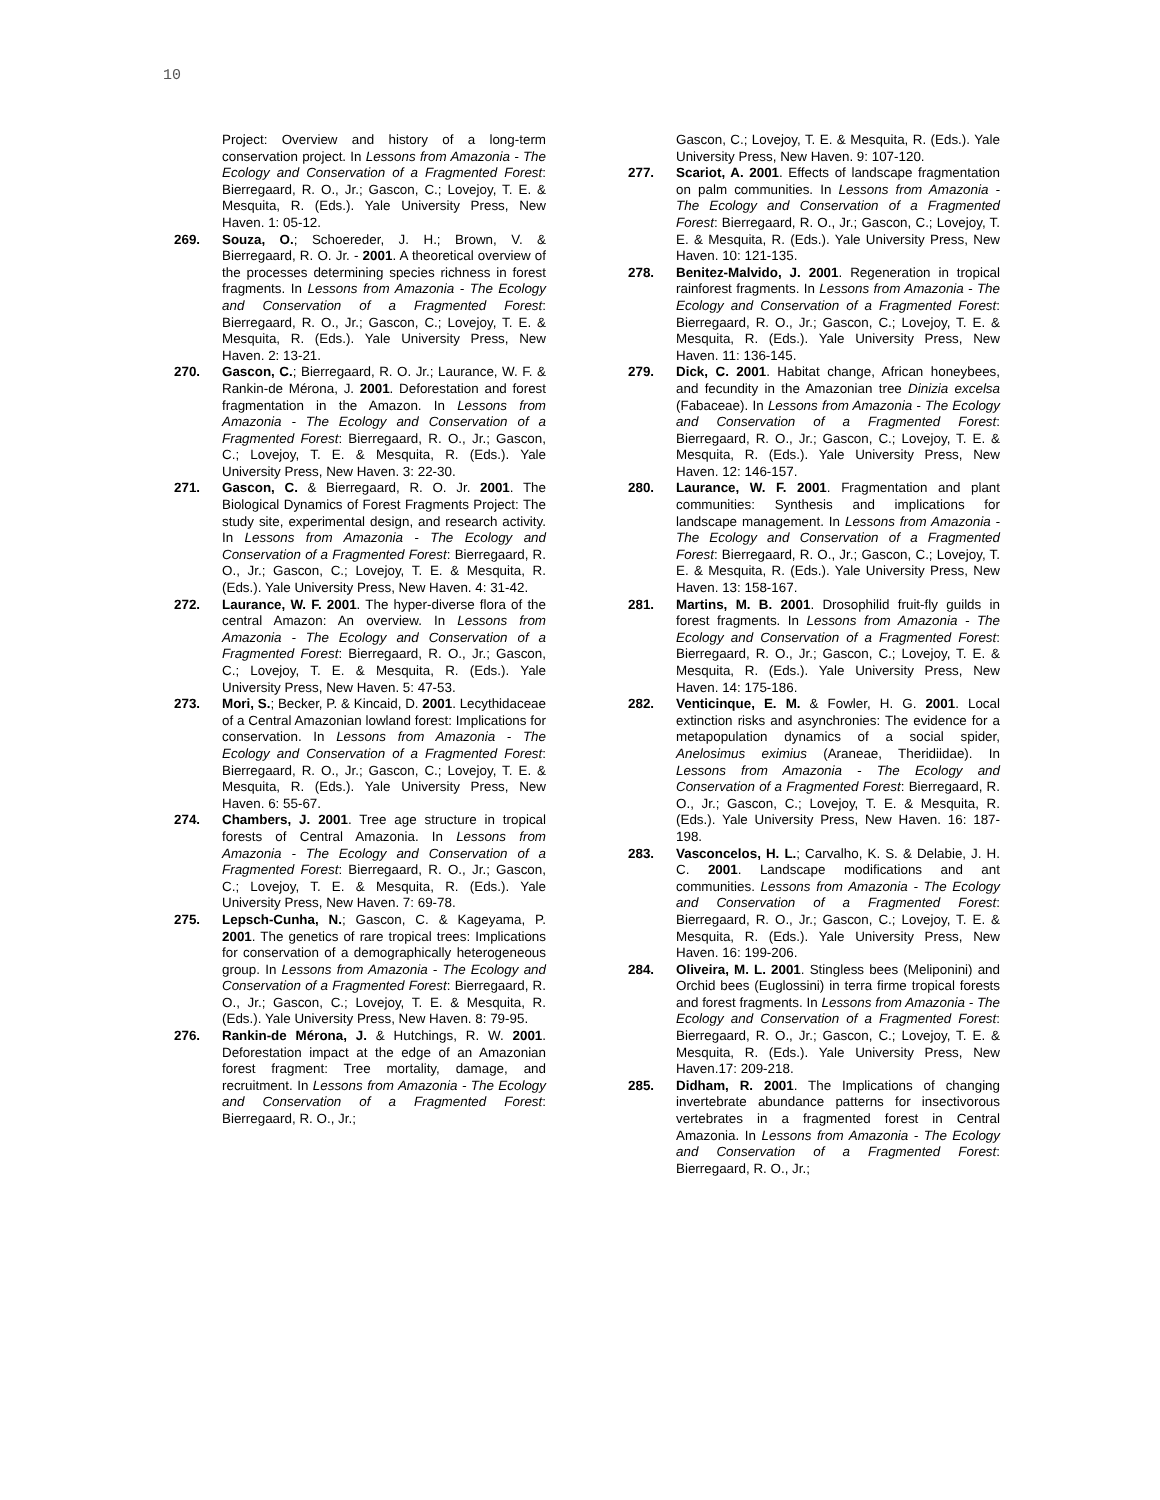10
Project: Overview and history of a long-term conservation project. In Lessons from Amazonia - The Ecology and Conservation of a Fragmented Forest: Bierregaard, R. O., Jr.; Gascon, C.; Lovejoy, T. E. & Mesquita, R. (Eds.). Yale University Press, New Haven. 1: 05-12.
269. Souza, O.; Schoereder, J. H.; Brown, V. & Bierregaard, R. O. Jr. - 2001. A theoretical overview of the processes determining species richness in forest fragments. In Lessons from Amazonia - The Ecology and Conservation of a Fragmented Forest: Bierregaard, R. O., Jr.; Gascon, C.; Lovejoy, T. E. & Mesquita, R. (Eds.). Yale University Press, New Haven. 2: 13-21.
270. Gascon, C.; Bierregaard, R. O. Jr.; Laurance, W. F. & Rankin-de Mérona, J. 2001. Deforestation and forest fragmentation in the Amazon. In Lessons from Amazonia - The Ecology and Conservation of a Fragmented Forest: Bierregaard, R. O., Jr.; Gascon, C.; Lovejoy, T. E. & Mesquita, R. (Eds.). Yale University Press, New Haven. 3: 22-30.
271. Gascon, C. & Bierregaard, R. O. Jr. 2001. The Biological Dynamics of Forest Fragments Project: The study site, experimental design, and research activity. In Lessons from Amazonia - The Ecology and Conservation of a Fragmented Forest: Bierregaard, R. O., Jr.; Gascon, C.; Lovejoy, T. E. & Mesquita, R. (Eds.). Yale University Press, New Haven. 4: 31-42.
272. Laurance, W. F. 2001. The hyper-diverse flora of the central Amazon: An overview. In Lessons from Amazonia - The Ecology and Conservation of a Fragmented Forest: Bierregaard, R. O., Jr.; Gascon, C.; Lovejoy, T. E. & Mesquita, R. (Eds.). Yale University Press, New Haven. 5: 47-53.
273. Mori, S.; Becker, P. & Kincaid, D. 2001. Lecythidaceae of a Central Amazonian lowland forest: Implications for conservation. In Lessons from Amazonia - The Ecology and Conservation of a Fragmented Forest: Bierregaard, R. O., Jr.; Gascon, C.; Lovejoy, T. E. & Mesquita, R. (Eds.). Yale University Press, New Haven. 6: 55-67.
274. Chambers, J. 2001. Tree age structure in tropical forests of Central Amazonia. In Lessons from Amazonia - The Ecology and Conservation of a Fragmented Forest: Bierregaard, R. O., Jr.; Gascon, C.; Lovejoy, T. E. & Mesquita, R. (Eds.). Yale University Press, New Haven. 7: 69-78.
275. Lepsch-Cunha, N.; Gascon, C. & Kageyama, P. 2001. The genetics of rare tropical trees: Implications for conservation of a demographically heterogeneous group. In Lessons from Amazonia - The Ecology and Conservation of a Fragmented Forest: Bierregaard, R. O., Jr.; Gascon, C.; Lovejoy, T. E. & Mesquita, R. (Eds.). Yale University Press, New Haven. 8: 79-95.
276. Rankin-de Mérona, J. & Hutchings, R. W. 2001. Deforestation impact at the edge of an Amazonian forest fragment: Tree mortality, damage, and recruitment. In Lessons from Amazonia - The Ecology and Conservation of a Fragmented Forest: Bierregaard, R. O., Jr.;
Gascon, C.; Lovejoy, T. E. & Mesquita, R. (Eds.). Yale University Press, New Haven. 9: 107-120.
277. Scariot, A. 2001. Effects of landscape fragmentation on palm communities. In Lessons from Amazonia - The Ecology and Conservation of a Fragmented Forest: Bierregaard, R. O., Jr.; Gascon, C.; Lovejoy, T. E. & Mesquita, R. (Eds.). Yale University Press, New Haven. 10: 121-135.
278. Benitez-Malvido, J. 2001. Regeneration in tropical rainforest fragments. In Lessons from Amazonia - The Ecology and Conservation of a Fragmented Forest: Bierregaard, R. O., Jr.; Gascon, C.; Lovejoy, T. E. & Mesquita, R. (Eds.). Yale University Press, New Haven. 11: 136-145.
279. Dick, C. 2001. Habitat change, African honeybees, and fecundity in the Amazonian tree Dinizia excelsa (Fabaceae). In Lessons from Amazonia - The Ecology and Conservation of a Fragmented Forest: Bierregaard, R. O., Jr.; Gascon, C.; Lovejoy, T. E. & Mesquita, R. (Eds.). Yale University Press, New Haven. 12: 146-157.
280. Laurance, W. F. 2001. Fragmentation and plant communities: Synthesis and implications for landscape management. In Lessons from Amazonia - The Ecology and Conservation of a Fragmented Forest: Bierregaard, R. O., Jr.; Gascon, C.; Lovejoy, T. E. & Mesquita, R. (Eds.). Yale University Press, New Haven. 13: 158-167.
281. Martins, M. B. 2001. Drosophilid fruit-fly guilds in forest fragments. In Lessons from Amazonia - The Ecology and Conservation of a Fragmented Forest: Bierregaard, R. O., Jr.; Gascon, C.; Lovejoy, T. E. & Mesquita, R. (Eds.). Yale University Press, New Haven. 14: 175-186.
282. Venticinque, E. M. & Fowler, H. G. 2001. Local extinction risks and asynchronies: The evidence for a metapopulation dynamics of a social spider, Anelosimus eximius (Araneae, Theridiidae). In Lessons from Amazonia - The Ecology and Conservation of a Fragmented Forest: Bierregaard, R. O., Jr.; Gascon, C.; Lovejoy, T. E. & Mesquita, R. (Eds.). Yale University Press, New Haven. 16: 187-198.
283. Vasconcelos, H. L.; Carvalho, K. S. & Delabie, J. H. C. 2001. Landscape modifications and ant communities. Lessons from Amazonia - The Ecology and Conservation of a Fragmented Forest: Bierregaard, R. O., Jr.; Gascon, C.; Lovejoy, T. E. & Mesquita, R. (Eds.). Yale University Press, New Haven. 16: 199-206.
284. Oliveira, M. L. 2001. Stingless bees (Meliponini) and Orchid bees (Euglossini) in terra firme tropical forests and forest fragments. In Lessons from Amazonia - The Ecology and Conservation of a Fragmented Forest: Bierregaard, R. O., Jr.; Gascon, C.; Lovejoy, T. E. & Mesquita, R. (Eds.). Yale University Press, New Haven.17: 209-218.
285. Didham, R. 2001. The Implications of changing invertebrate abundance patterns for insectivorous vertebrates in a fragmented forest in Central Amazonia. In Lessons from Amazonia - The Ecology and Conservation of a Fragmented Forest: Bierregaard, R. O., Jr.;